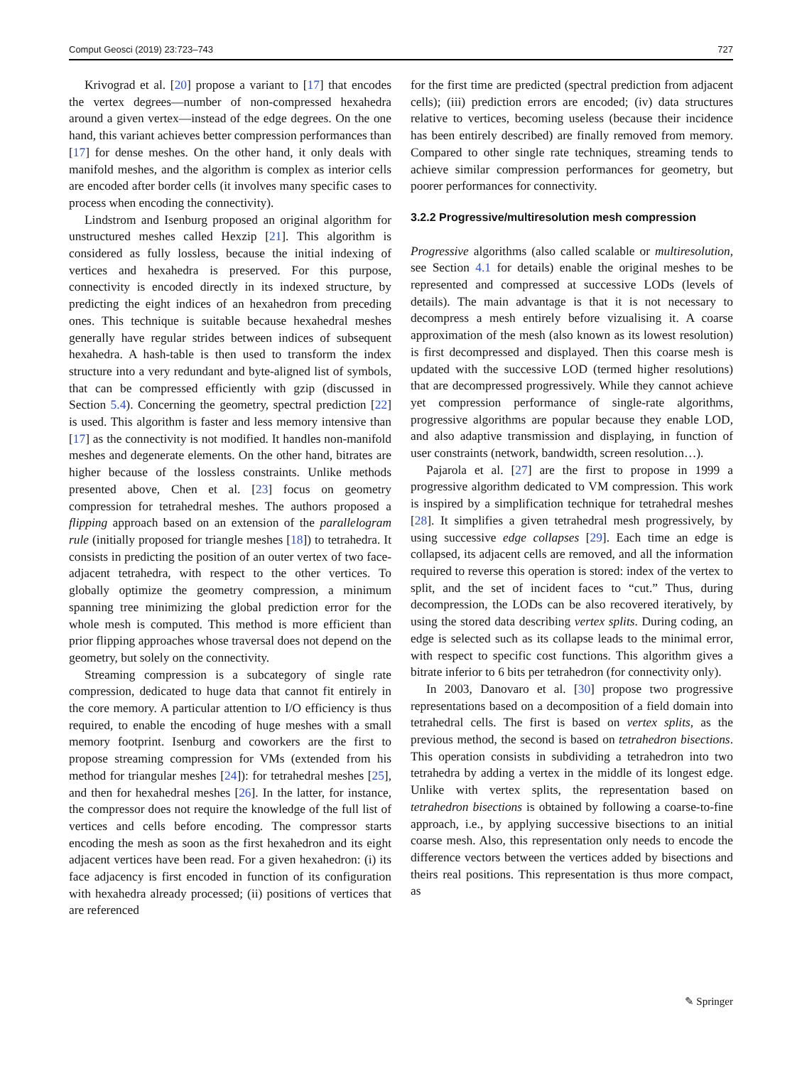Comput Geosci (2019) 23:723–743 727
Krivograd et al. [20] propose a variant to [17] that encodes the vertex degrees—number of non-compressed hexahedra around a given vertex—instead of the edge degrees. On the one hand, this variant achieves better compression performances than [17] for dense meshes. On the other hand, it only deals with manifold meshes, and the algorithm is complex as interior cells are encoded after border cells (it involves many specific cases to process when encoding the connectivity).
Lindstrom and Isenburg proposed an original algorithm for unstructured meshes called Hexzip [21]. This algorithm is considered as fully lossless, because the initial indexing of vertices and hexahedra is preserved. For this purpose, connectivity is encoded directly in its indexed structure, by predicting the eight indices of an hexahedron from preceding ones. This technique is suitable because hexahedral meshes generally have regular strides between indices of subsequent hexahedra. A hash-table is then used to transform the index structure into a very redundant and byte-aligned list of symbols, that can be compressed efficiently with gzip (discussed in Section 5.4). Concerning the geometry, spectral prediction [22] is used. This algorithm is faster and less memory intensive than [17] as the connectivity is not modified. It handles non-manifold meshes and degenerate elements. On the other hand, bitrates are higher because of the lossless constraints. Unlike methods presented above, Chen et al. [23] focus on geometry compression for tetrahedral meshes. The authors proposed a flipping approach based on an extension of the parallelogram rule (initially proposed for triangle meshes [18]) to tetrahedra. It consists in predicting the position of an outer vertex of two face-adjacent tetrahedra, with respect to the other vertices. To globally optimize the geometry compression, a minimum spanning tree minimizing the global prediction error for the whole mesh is computed. This method is more efficient than prior flipping approaches whose traversal does not depend on the geometry, but solely on the connectivity.
Streaming compression is a subcategory of single rate compression, dedicated to huge data that cannot fit entirely in the core memory. A particular attention to I/O efficiency is thus required, to enable the encoding of huge meshes with a small memory footprint. Isenburg and coworkers are the first to propose streaming compression for VMs (extended from his method for triangular meshes [24]): for tetrahedral meshes [25], and then for hexahedral meshes [26]. In the latter, for instance, the compressor does not require the knowledge of the full list of vertices and cells before encoding. The compressor starts encoding the mesh as soon as the first hexahedron and its eight adjacent vertices have been read. For a given hexahedron: (i) its face adjacency is first encoded in function of its configuration with hexahedra already processed; (ii) positions of vertices that are referenced
for the first time are predicted (spectral prediction from adjacent cells); (iii) prediction errors are encoded; (iv) data structures relative to vertices, becoming useless (because their incidence has been entirely described) are finally removed from memory. Compared to other single rate techniques, streaming tends to achieve similar compression performances for geometry, but poorer performances for connectivity.
3.2.2 Progressive/multiresolution mesh compression
Progressive algorithms (also called scalable or multiresolution, see Section 4.1 for details) enable the original meshes to be represented and compressed at successive LODs (levels of details). The main advantage is that it is not necessary to decompress a mesh entirely before vizualising it. A coarse approximation of the mesh (also known as its lowest resolution) is first decompressed and displayed. Then this coarse mesh is updated with the successive LOD (termed higher resolutions) that are decompressed progressively. While they cannot achieve yet compression performance of single-rate algorithms, progressive algorithms are popular because they enable LOD, and also adaptive transmission and displaying, in function of user constraints (network, bandwidth, screen resolution…).
Pajarola et al. [27] are the first to propose in 1999 a progressive algorithm dedicated to VM compression. This work is inspired by a simplification technique for tetrahedral meshes [28]. It simplifies a given tetrahedral mesh progressively, by using successive edge collapses [29]. Each time an edge is collapsed, its adjacent cells are removed, and all the information required to reverse this operation is stored: index of the vertex to split, and the set of incident faces to “cut.” Thus, during decompression, the LODs can be also recovered iteratively, by using the stored data describing vertex splits. During coding, an edge is selected such as its collapse leads to the minimal error, with respect to specific cost functions. This algorithm gives a bitrate inferior to 6 bits per tetrahedron (for connectivity only).
In 2003, Danovaro et al. [30] propose two progressive representations based on a decomposition of a field domain into tetrahedral cells. The first is based on vertex splits, as the previous method, the second is based on tetrahedron bisections. This operation consists in subdividing a tetrahedron into two tetrahedra by adding a vertex in the middle of its longest edge. Unlike with vertex splits, the representation based on tetrahedron bisections is obtained by following a coarse-to-fine approach, i.e., by applying successive bisections to an initial coarse mesh. Also, this representation only needs to encode the difference vectors between the vertices added by bisections and theirs real positions. This representation is thus more compact, as
✎ Springer